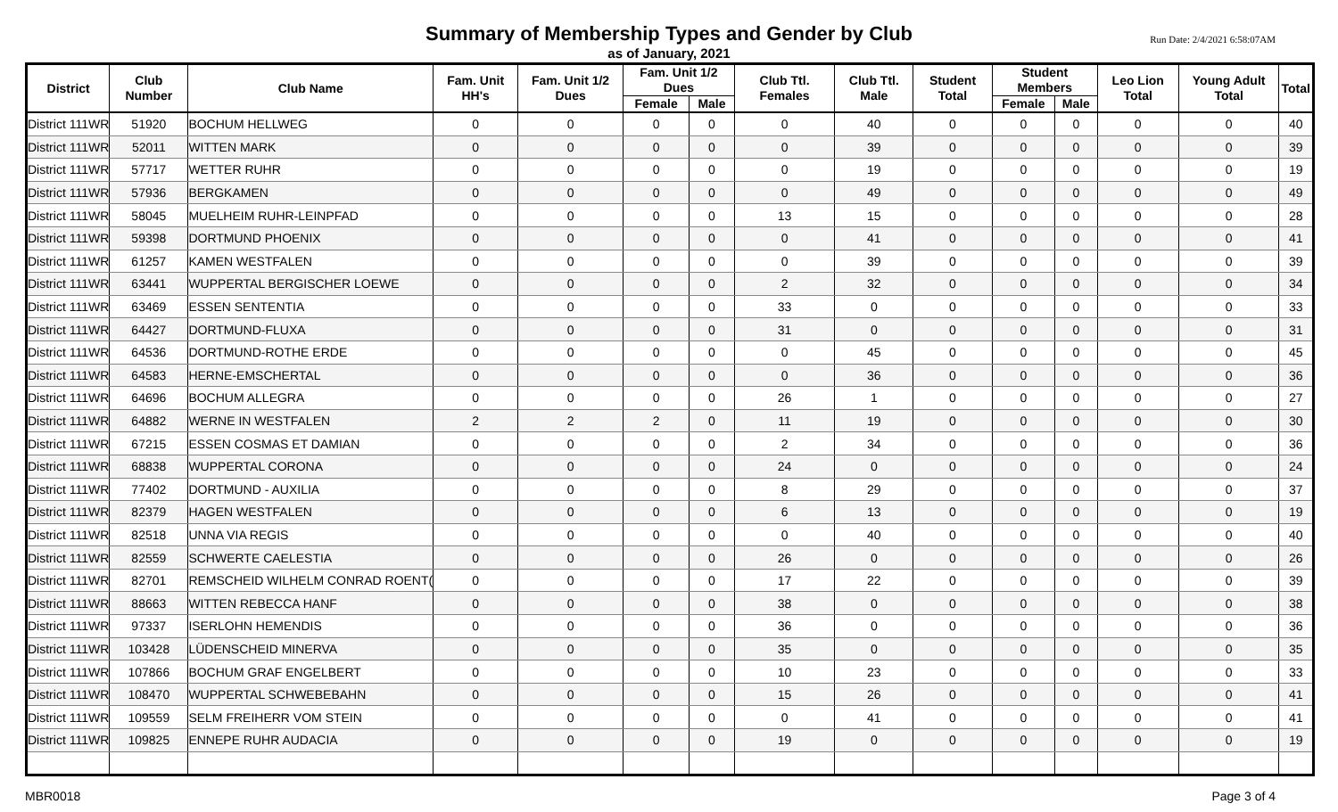Summary of Membership Types and Gender by Club
as of January, 2021
Run Date: 2/4/2021 6:58:07AM
| District | Club Number | Club Name | Fam. Unit HH's | Fam. Unit 1/2 Dues | Fam. Unit 1/2 Dues | | Club Ttl. Females | Club Ttl. Male | Student Total | Student Members | | Leo Lion Total | Young Adult Total | Total |
| --- | --- | --- | --- | --- | --- | --- | --- | --- | --- | --- | --- | --- | --- | --- |
| | | | | | Female | Male | | | | Female | Male | | | |
| District 111WR | 51920 | BOCHUM HELLWEG | 0 | 0 | 0 | 0 | 0 | 40 | 0 | 0 | 0 | 0 | 0 | 40 |
| District 111WR | 52011 | WITTEN MARK | 0 | 0 | 0 | 0 | 0 | 39 | 0 | 0 | 0 | 0 | 0 | 39 |
| District 111WR | 57717 | WETTER RUHR | 0 | 0 | 0 | 0 | 0 | 19 | 0 | 0 | 0 | 0 | 0 | 19 |
| District 111WR | 57936 | BERGKAMEN | 0 | 0 | 0 | 0 | 0 | 49 | 0 | 0 | 0 | 0 | 0 | 49 |
| District 111WR | 58045 | MUELHEIM RUHR-LEINPFAD | 0 | 0 | 0 | 0 | 13 | 15 | 0 | 0 | 0 | 0 | 0 | 28 |
| District 111WR | 59398 | DORTMUND PHOENIX | 0 | 0 | 0 | 0 | 0 | 41 | 0 | 0 | 0 | 0 | 0 | 41 |
| District 111WR | 61257 | KAMEN WESTFALEN | 0 | 0 | 0 | 0 | 0 | 39 | 0 | 0 | 0 | 0 | 0 | 39 |
| District 111WR | 63441 | WUPPERTAL BERGISCHER LOEWE | 0 | 0 | 0 | 0 | 2 | 32 | 0 | 0 | 0 | 0 | 0 | 34 |
| District 111WR | 63469 | ESSEN SENTENTIA | 0 | 0 | 0 | 0 | 33 | 0 | 0 | 0 | 0 | 0 | 0 | 33 |
| District 111WR | 64427 | DORTMUND-FLUXA | 0 | 0 | 0 | 0 | 31 | 0 | 0 | 0 | 0 | 0 | 0 | 31 |
| District 111WR | 64536 | DORTMUND-ROTHE ERDE | 0 | 0 | 0 | 0 | 0 | 45 | 0 | 0 | 0 | 0 | 0 | 45 |
| District 111WR | 64583 | HERNE-EMSCHERTAL | 0 | 0 | 0 | 0 | 0 | 36 | 0 | 0 | 0 | 0 | 0 | 36 |
| District 111WR | 64696 | BOCHUM ALLEGRA | 0 | 0 | 0 | 0 | 26 | 1 | 0 | 0 | 0 | 0 | 0 | 27 |
| District 111WR | 64882 | WERNE IN WESTFALEN | 2 | 2 | 2 | 0 | 11 | 19 | 0 | 0 | 0 | 0 | 0 | 30 |
| District 111WR | 67215 | ESSEN COSMAS ET DAMIAN | 0 | 0 | 0 | 0 | 2 | 34 | 0 | 0 | 0 | 0 | 0 | 36 |
| District 111WR | 68838 | WUPPERTAL CORONA | 0 | 0 | 0 | 0 | 24 | 0 | 0 | 0 | 0 | 0 | 0 | 24 |
| District 111WR | 77402 | DORTMUND - AUXILIA | 0 | 0 | 0 | 0 | 8 | 29 | 0 | 0 | 0 | 0 | 0 | 37 |
| District 111WR | 82379 | HAGEN WESTFALEN | 0 | 0 | 0 | 0 | 6 | 13 | 0 | 0 | 0 | 0 | 0 | 19 |
| District 111WR | 82518 | UNNA VIA REGIS | 0 | 0 | 0 | 0 | 0 | 40 | 0 | 0 | 0 | 0 | 0 | 40 |
| District 111WR | 82559 | SCHWERTE CAELESTIA | 0 | 0 | 0 | 0 | 26 | 0 | 0 | 0 | 0 | 0 | 0 | 26 |
| District 111WR | 82701 | REMSCHEID WILHELM CONRAD ROENT( | 0 | 0 | 0 | 0 | 17 | 22 | 0 | 0 | 0 | 0 | 0 | 39 |
| District 111WR | 88663 | WITTEN REBECCA HANF | 0 | 0 | 0 | 0 | 38 | 0 | 0 | 0 | 0 | 0 | 0 | 38 |
| District 111WR | 97337 | ISERLOHN HEMENDIS | 0 | 0 | 0 | 0 | 36 | 0 | 0 | 0 | 0 | 0 | 0 | 36 |
| District 111WR | 103428 | LÜDENSCHEID MINERVA | 0 | 0 | 0 | 0 | 35 | 0 | 0 | 0 | 0 | 0 | 0 | 35 |
| District 111WR | 107866 | BOCHUM GRAF ENGELBERT | 0 | 0 | 0 | 0 | 10 | 23 | 0 | 0 | 0 | 0 | 0 | 33 |
| District 111WR | 108470 | WUPPERTAL SCHWEBEBAHN | 0 | 0 | 0 | 0 | 15 | 26 | 0 | 0 | 0 | 0 | 0 | 41 |
| District 111WR | 109559 | SELM FREIHERR VOM STEIN | 0 | 0 | 0 | 0 | 0 | 41 | 0 | 0 | 0 | 0 | 0 | 41 |
| District 111WR | 109825 | ENNEPE RUHR AUDACIA | 0 | 0 | 0 | 0 | 19 | 0 | 0 | 0 | 0 | 0 | 0 | 19 |
MBR0018 Page 3 of 4